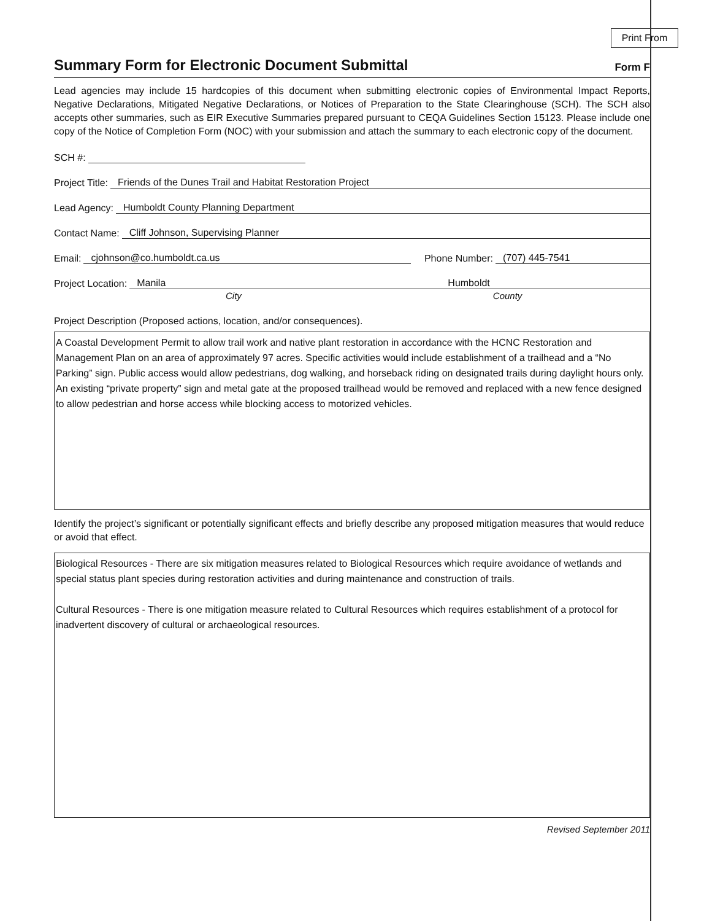Print From
Summary Form for Electronic Document Submittal
Form F
Lead agencies may include 15 hardcopies of this document when submitting electronic copies of Environmental Impact Reports, Negative Declarations, Mitigated Negative Declarations, or Notices of Preparation to the State Clearinghouse (SCH). The SCH also accepts other summaries, such as EIR Executive Summaries prepared pursuant to CEQA Guidelines Section 15123. Please include one copy of the Notice of Completion Form (NOC) with your submission and attach the summary to each electronic copy of the document.
SCH #:
Project Title: Friends of the Dunes Trail and Habitat Restoration Project
Lead Agency: Humboldt County Planning Department
Contact Name: Cliff Johnson, Supervising Planner
Email: cjohnson@co.humboldt.ca.us Phone Number: (707) 445-7541
Project Location: Manila Humboldt
City County
Project Description (Proposed actions, location, and/or consequences).
A Coastal Development Permit to allow trail work and native plant restoration in accordance with the HCNC Restoration and Management Plan on an area of approximately 97 acres. Specific activities would include establishment of a trailhead and a “No Parking” sign. Public access would allow pedestrians, dog walking, and horseback riding on designated trails during daylight hours only. An existing “private property” sign and metal gate at the proposed trailhead would be removed and replaced with a new fence designed to allow pedestrian and horse access while blocking access to motorized vehicles.
Identify the project’s significant or potentially significant effects and briefly describe any proposed mitigation measures that would reduce or avoid that effect.
Biological Resources - There are six mitigation measures related to Biological Resources which require avoidance of wetlands and special status plant species during restoration activities and during maintenance and construction of trails.
Cultural Resources - There is one mitigation measure related to Cultural Resources which requires establishment of a protocol for inadvertent discovery of cultural or archaeological resources.
Revised September 2011